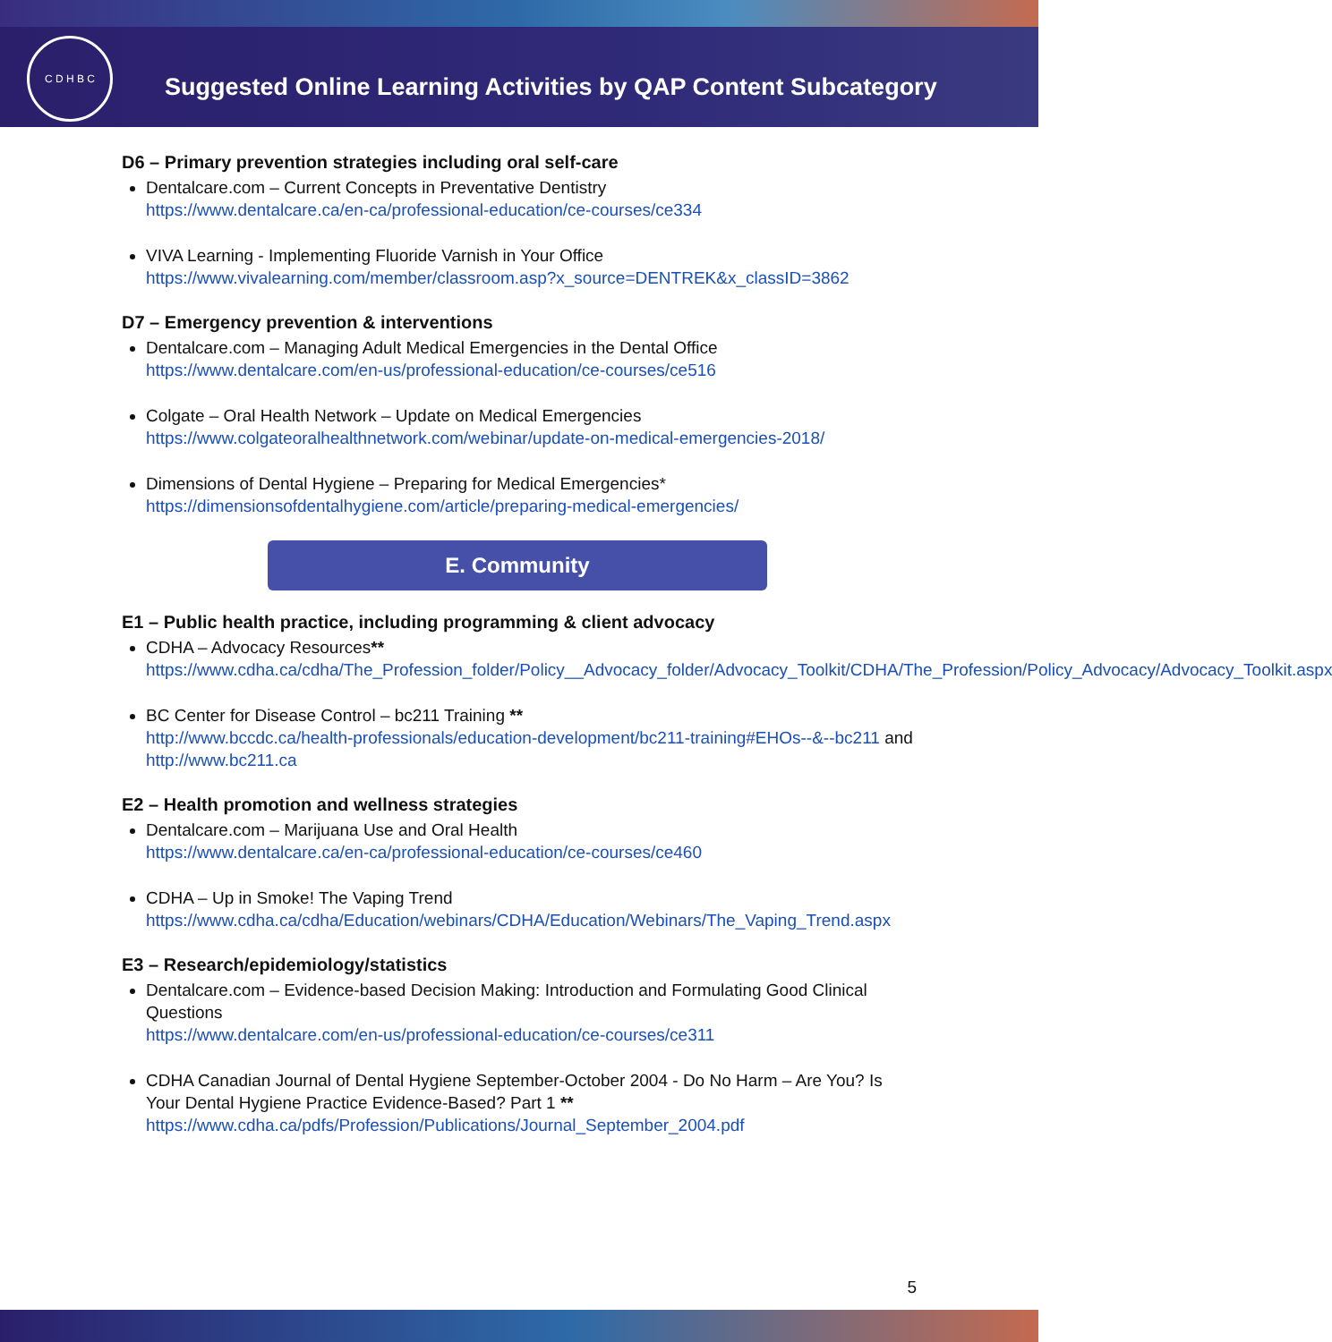C D H B C
Suggested Online Learning Activities by QAP Content Subcategory
D6 – Primary prevention strategies including oral self-care
Dentalcare.com – Current Concepts in Preventative Dentistry
https://www.dentalcare.ca/en-ca/professional-education/ce-courses/ce334
VIVA Learning - Implementing Fluoride Varnish in Your Office
https://www.vivalearning.com/member/classroom.asp?x_source=DENTREK&x_classID=3862
D7 – Emergency prevention & interventions
Dentalcare.com – Managing Adult Medical Emergencies in the Dental Office
https://www.dentalcare.com/en-us/professional-education/ce-courses/ce516
Colgate – Oral Health Network – Update on Medical Emergencies
https://www.colgateoralhealthnetwork.com/webinar/update-on-medical-emergencies-2018/
Dimensions of Dental Hygiene – Preparing for Medical Emergencies*
https://dimensionsofdentalhygiene.com/article/preparing-medical-emergencies/
E. Community
E1 – Public health practice, including programming & client advocacy
CDHA – Advocacy Resources**
https://www.cdha.ca/cdha/The_Profession_folder/Policy__Advocacy_folder/Advocacy_Toolkit/CDHA/The_Profession/Policy_Advocacy/Advocacy_Toolkit.aspx
BC Center for Disease Control – bc211 Training **
http://www.bccdc.ca/health-professionals/education-development/bc211-training#EHOs--&--bc211 and http://www.bc211.ca
E2 – Health promotion and wellness strategies
Dentalcare.com – Marijuana Use and Oral Health
https://www.dentalcare.ca/en-ca/professional-education/ce-courses/ce460
CDHA – Up in Smoke! The Vaping Trend
https://www.cdha.ca/cdha/Education/webinars/CDHA/Education/Webinars/The_Vaping_Trend.aspx
E3 – Research/epidemiology/statistics
Dentalcare.com – Evidence-based Decision Making: Introduction and Formulating Good Clinical Questions
https://www.dentalcare.com/en-us/professional-education/ce-courses/ce311
CDHA Canadian Journal of Dental Hygiene September-October 2004 - Do No Harm – Are You? Is Your Dental Hygiene Practice Evidence-Based? Part 1 **
https://www.cdha.ca/pdfs/Profession/Publications/Journal_September_2004.pdf
5